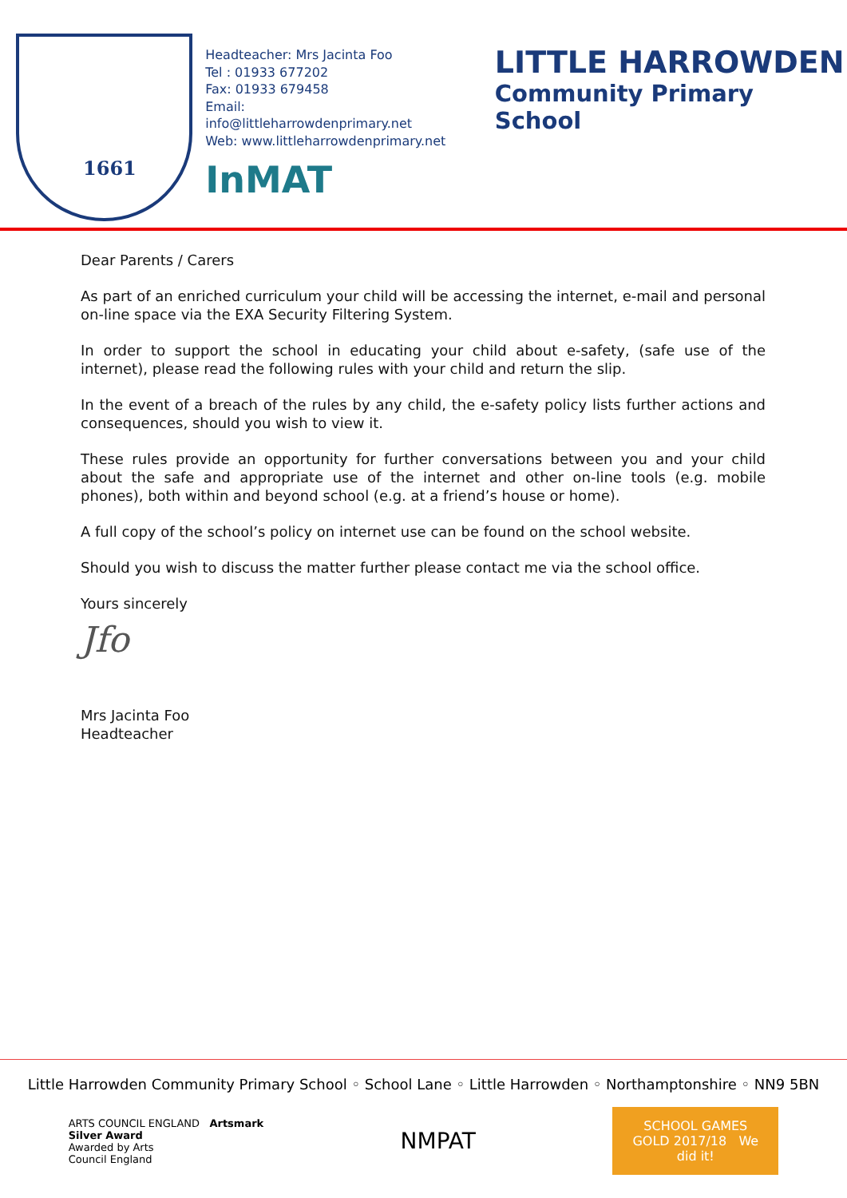1661
Headteacher: Mrs Jacinta Foo
Tel : 01933 677202
Fax: 01933 679458
Email: info@littleharrowdenprimary.net
Web: www.littleharrowdenprimary.net
InMAT
LITTLE HARROWDEN
Community Primary School
Dear Parents / Carers
As part of an enriched curriculum your child will be accessing the internet, e-mail and personal on-line space via the EXA Security Filtering System.
In order to support the school in educating your child about e-safety, (safe use of the internet), please read the following rules with your child and return the slip.
In the event of a breach of the rules by any child, the e-safety policy lists further actions and consequences, should you wish to view it.
These rules provide an opportunity for further conversations between you and your child about the safe and appropriate use of the internet and other on-line tools (e.g. mobile phones), both within and beyond school (e.g. at a friend’s house or home).
A full copy of the school’s policy on internet use can be found on the school website.
Should you wish to discuss the matter further please contact me via the school office.
Yours sincerely
Jfo
Mrs Jacinta Foo
Headteacher
Little Harrowden Community Primary School ◦ School Lane ◦ Little Harrowden ◦ Northamptonshire ◦ NN9 5BN
ARTS COUNCIL ENGLAND Artsmark
Silver Award
Awarded by Arts
Council England
NMPAT
SCHOOL GAMES GOLD 2017/18 We did it!